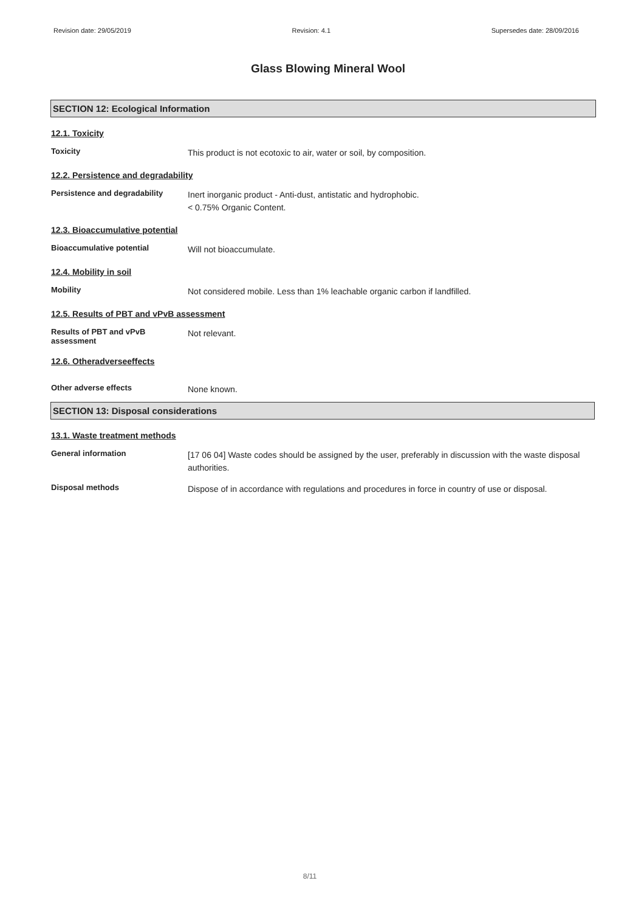Revision date: 29/05/2019 Revision: 4.1 Supersedes date: 28/09/2016
Glass Blowing Mineral Wool
SECTION 12: Ecological Information
12.1. Toxicity
Toxicity
This product is not ecotoxic to air, water or soil, by composition.
12.2. Persistence and degradability
Persistence and degradability
Inert inorganic product - Anti-dust, antistatic and hydrophobic.
< 0.75% Organic Content.
12.3. Bioaccumulative potential
Bioaccumulative potential
Will not bioaccumulate.
12.4. Mobility in soil
Mobility
Not considered mobile. Less than 1% leachable organic carbon if landfilled.
12.5. Results of PBT and vPvB assessment
Results of PBT and vPvB
assessment
Not relevant.
12.6. Otheradverseeffects
Other adverse effects
None known.
SECTION 13: Disposal considerations
13.1. Waste treatment methods
General information
[17 06 04] Waste codes should be assigned by the user, preferably in discussion with the waste disposal authorities.
Disposal methods
Dispose of in accordance with regulations and procedures in force in country of use or disposal.
8/11